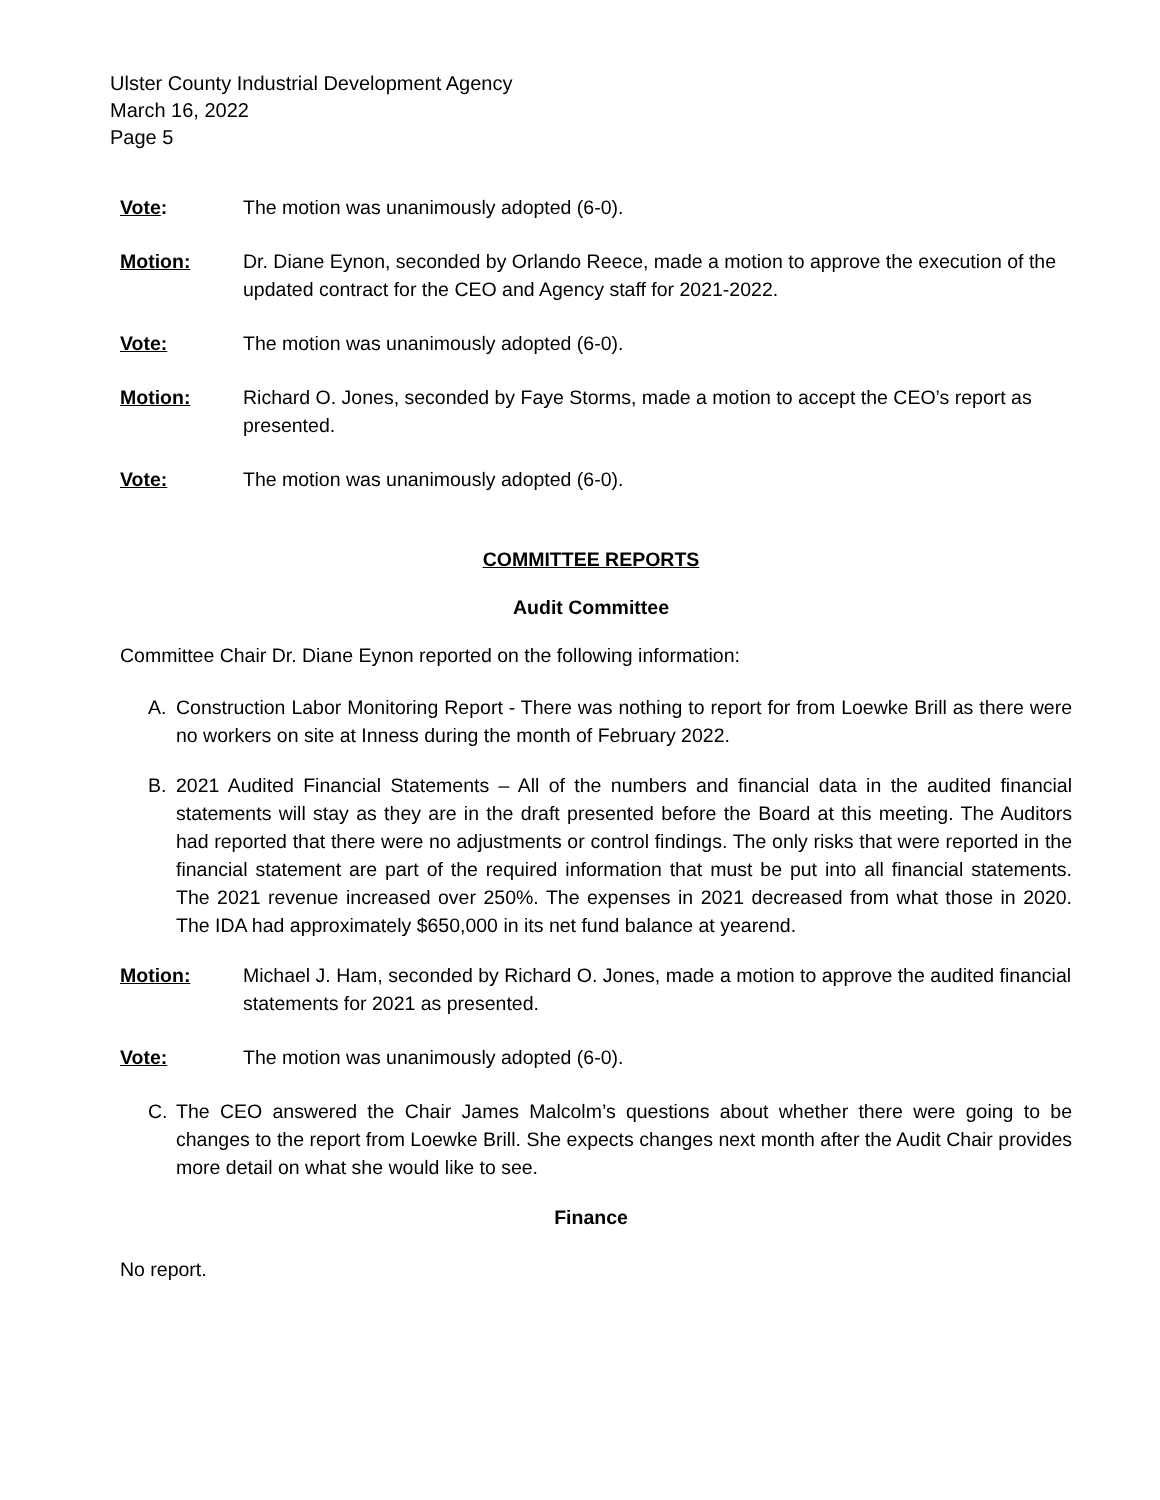Ulster County Industrial Development Agency
March 16, 2022
Page 5
Vote: The motion was unanimously adopted (6-0).
Motion: Dr. Diane Eynon, seconded by Orlando Reece, made a motion to approve the execution of the updated contract for the CEO and Agency staff for 2021-2022.
Vote: The motion was unanimously adopted (6-0).
Motion: Richard O. Jones, seconded by Faye Storms, made a motion to accept the CEO’s report as presented.
Vote: The motion was unanimously adopted (6-0).
COMMITTEE REPORTS
Audit Committee
Committee Chair Dr. Diane Eynon reported on the following information:
A. Construction Labor Monitoring Report - There was nothing to report for from Loewke Brill as there were no workers on site at Inness during the month of February 2022.
B. 2021 Audited Financial Statements – All of the numbers and financial data in the audited financial statements will stay as they are in the draft presented before the Board at this meeting. The Auditors had reported that there were no adjustments or control findings. The only risks that were reported in the financial statement are part of the required information that must be put into all financial statements. The 2021 revenue increased over 250%. The expenses in 2021 decreased from what those in 2020. The IDA had approximately $650,000 in its net fund balance at yearend.
Motion: Michael J. Ham, seconded by Richard O. Jones, made a motion to approve the audited financial statements for 2021 as presented.
Vote: The motion was unanimously adopted (6-0).
C. The CEO answered the Chair James Malcolm’s questions about whether there were going to be changes to the report from Loewke Brill. She expects changes next month after the Audit Chair provides more detail on what she would like to see.
Finance
No report.